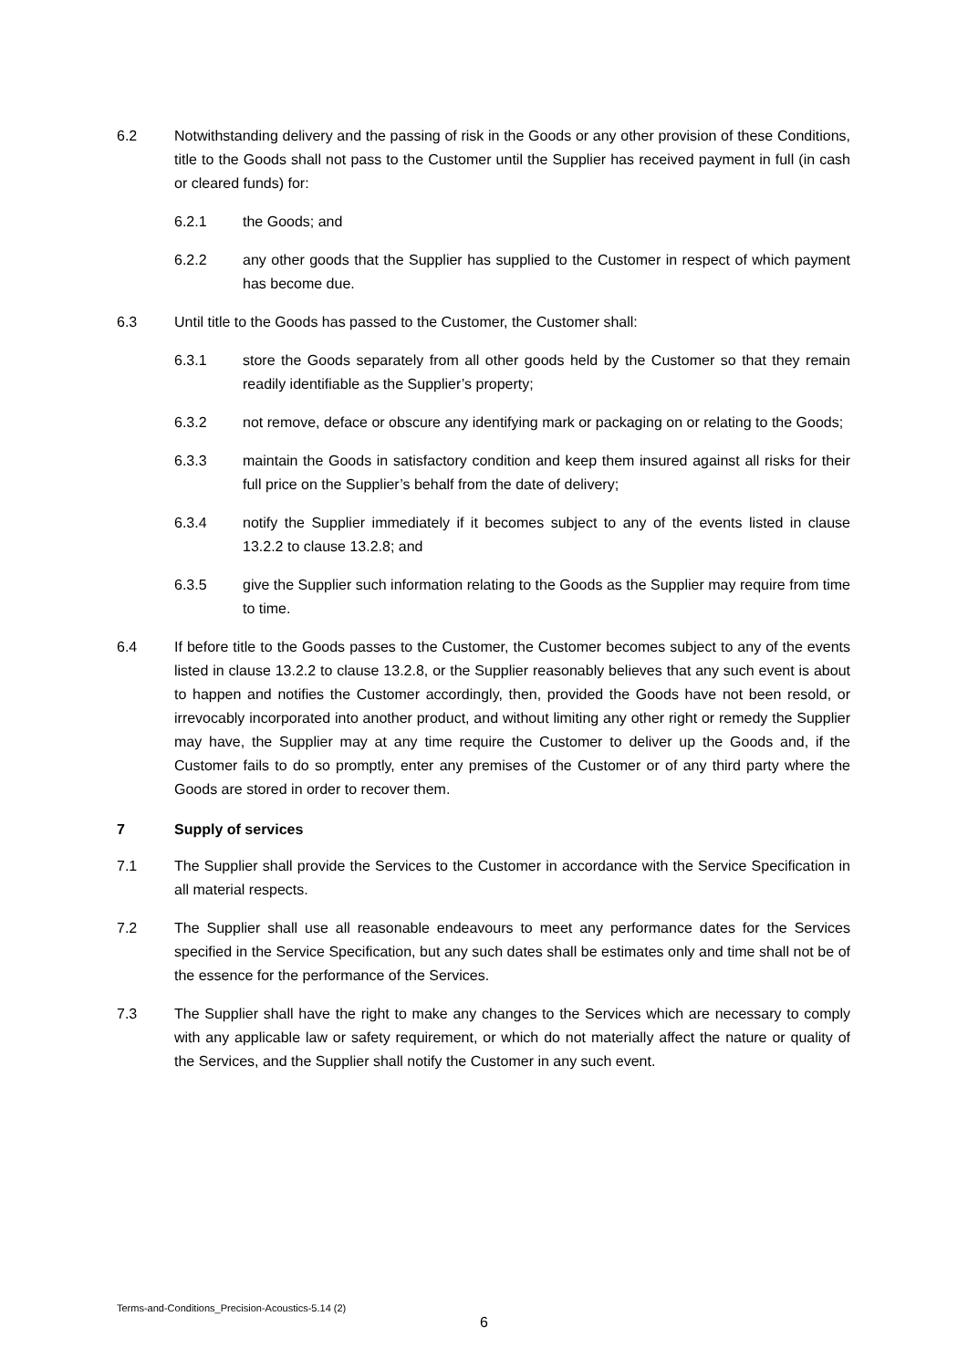6.2 Notwithstanding delivery and the passing of risk in the Goods or any other provision of these Conditions, title to the Goods shall not pass to the Customer until the Supplier has received payment in full (in cash or cleared funds) for:
6.2.1 the Goods; and
6.2.2 any other goods that the Supplier has supplied to the Customer in respect of which payment has become due.
6.3 Until title to the Goods has passed to the Customer, the Customer shall:
6.3.1 store the Goods separately from all other goods held by the Customer so that they remain readily identifiable as the Supplier’s property;
6.3.2 not remove, deface or obscure any identifying mark or packaging on or relating to the Goods;
6.3.3 maintain the Goods in satisfactory condition and keep them insured against all risks for their full price on the Supplier’s behalf from the date of delivery;
6.3.4 notify the Supplier immediately if it becomes subject to any of the events listed in clause 13.2.2 to clause 13.2.8; and
6.3.5 give the Supplier such information relating to the Goods as the Supplier may require from time to time.
6.4 If before title to the Goods passes to the Customer, the Customer becomes subject to any of the events listed in clause 13.2.2 to clause 13.2.8, or the Supplier reasonably believes that any such event is about to happen and notifies the Customer accordingly, then, provided the Goods have not been resold, or irrevocably incorporated into another product, and without limiting any other right or remedy the Supplier may have, the Supplier may at any time require the Customer to deliver up the Goods and, if the Customer fails to do so promptly, enter any premises of the Customer or of any third party where the Goods are stored in order to recover them.
7 Supply of services
7.1 The Supplier shall provide the Services to the Customer in accordance with the Service Specification in all material respects.
7.2 The Supplier shall use all reasonable endeavours to meet any performance dates for the Services specified in the Service Specification, but any such dates shall be estimates only and time shall not be of the essence for the performance of the Services.
7.3 The Supplier shall have the right to make any changes to the Services which are necessary to comply with any applicable law or safety requirement, or which do not materially affect the nature or quality of the Services, and the Supplier shall notify the Customer in any such event.
Terms-and-Conditions_Precision-Acoustics-5.14 (2)
6